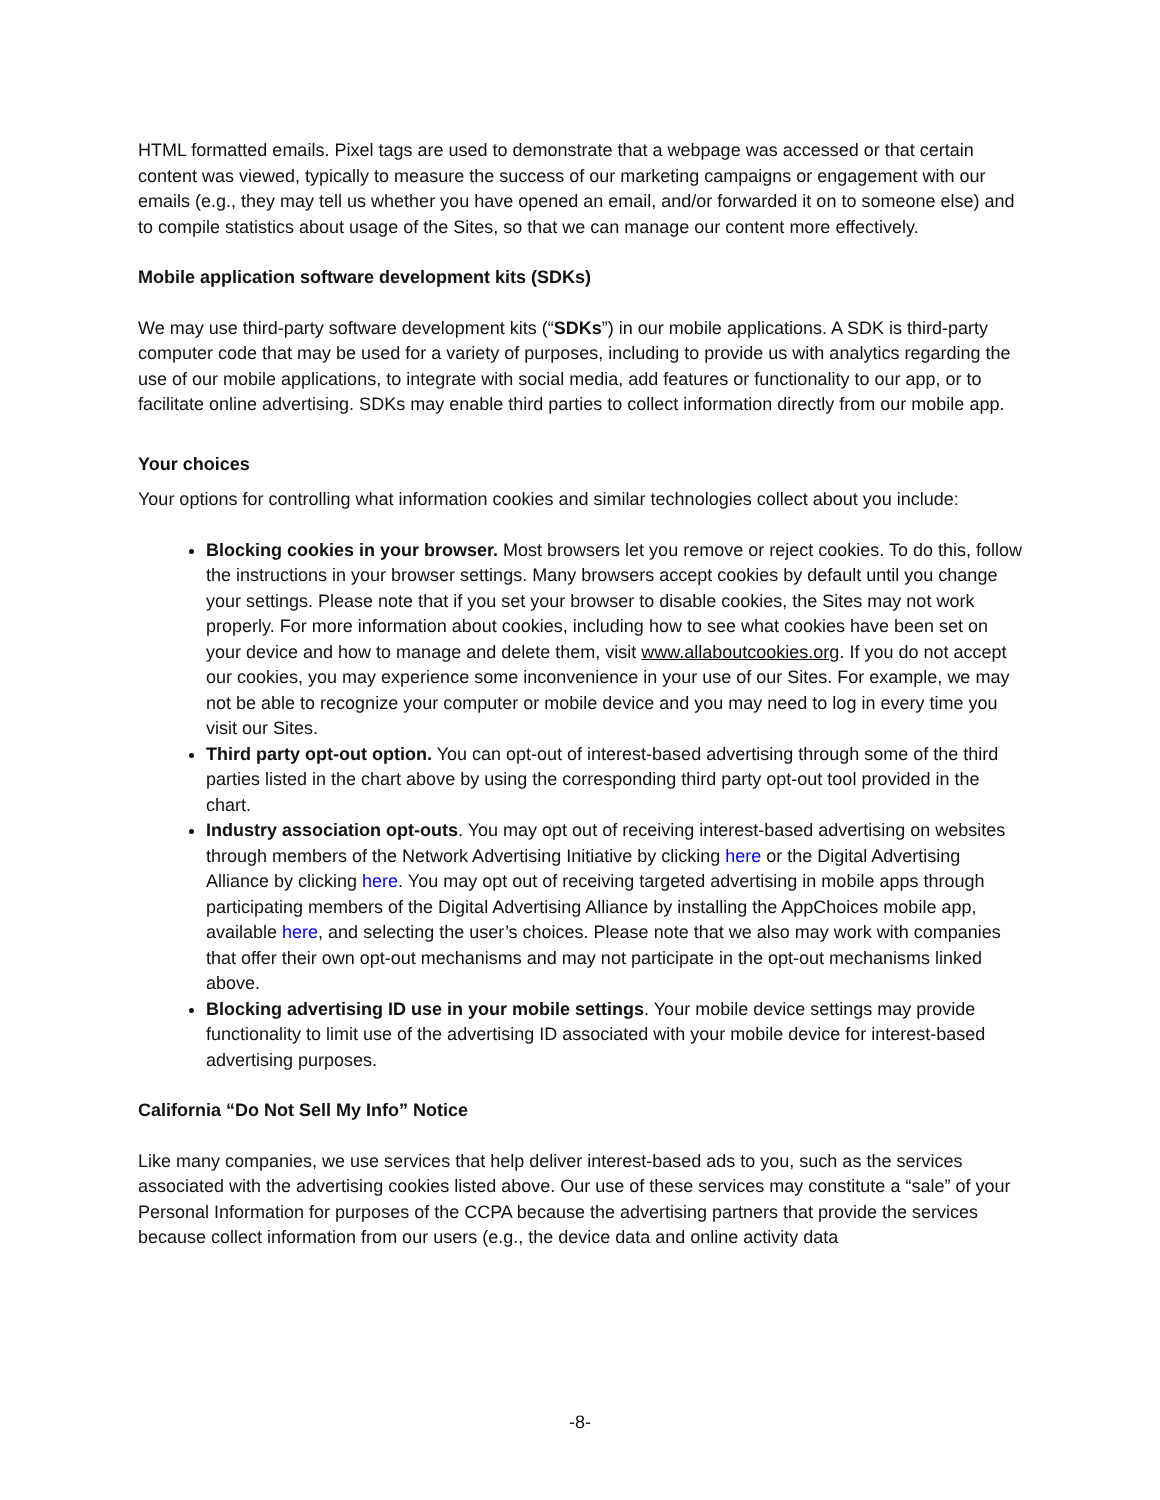HTML formatted emails. Pixel tags are used to demonstrate that a webpage was accessed or that certain content was viewed, typically to measure the success of our marketing campaigns or engagement with our emails (e.g., they may tell us whether you have opened an email, and/or forwarded it on to someone else) and to compile statistics about usage of the Sites, so that we can manage our content more effectively.
Mobile application software development kits (SDKs)
We may use third-party software development kits (“SDKs”) in our mobile applications. A SDK is third-party computer code that may be used for a variety of purposes, including to provide us with analytics regarding the use of our mobile applications, to integrate with social media, add features or functionality to our app, or to facilitate online advertising. SDKs may enable third parties to collect information directly from our mobile app.
Your choices
Your options for controlling what information cookies and similar technologies collect about you include:
Blocking cookies in your browser. Most browsers let you remove or reject cookies. To do this, follow the instructions in your browser settings. Many browsers accept cookies by default until you change your settings. Please note that if you set your browser to disable cookies, the Sites may not work properly. For more information about cookies, including how to see what cookies have been set on your device and how to manage and delete them, visit www.allaboutcookies.org. If you do not accept our cookies, you may experience some inconvenience in your use of our Sites. For example, we may not be able to recognize your computer or mobile device and you may need to log in every time you visit our Sites.
Third party opt-out option. You can opt-out of interest-based advertising through some of the third parties listed in the chart above by using the corresponding third party opt-out tool provided in the chart.
Industry association opt-outs. You may opt out of receiving interest-based advertising on websites through members of the Network Advertising Initiative by clicking here or the Digital Advertising Alliance by clicking here. You may opt out of receiving targeted advertising in mobile apps through participating members of the Digital Advertising Alliance by installing the AppChoices mobile app, available here, and selecting the user’s choices. Please note that we also may work with companies that offer their own opt-out mechanisms and may not participate in the opt-out mechanisms linked above.
Blocking advertising ID use in your mobile settings. Your mobile device settings may provide functionality to limit use of the advertising ID associated with your mobile device for interest-based advertising purposes.
California “Do Not Sell My Info” Notice
Like many companies, we use services that help deliver interest-based ads to you, such as the services associated with the advertising cookies listed above. Our use of these services may constitute a “sale” of your Personal Information for purposes of the CCPA because the advertising partners that provide the services because collect information from our users (e.g., the device data and online activity data
-8-